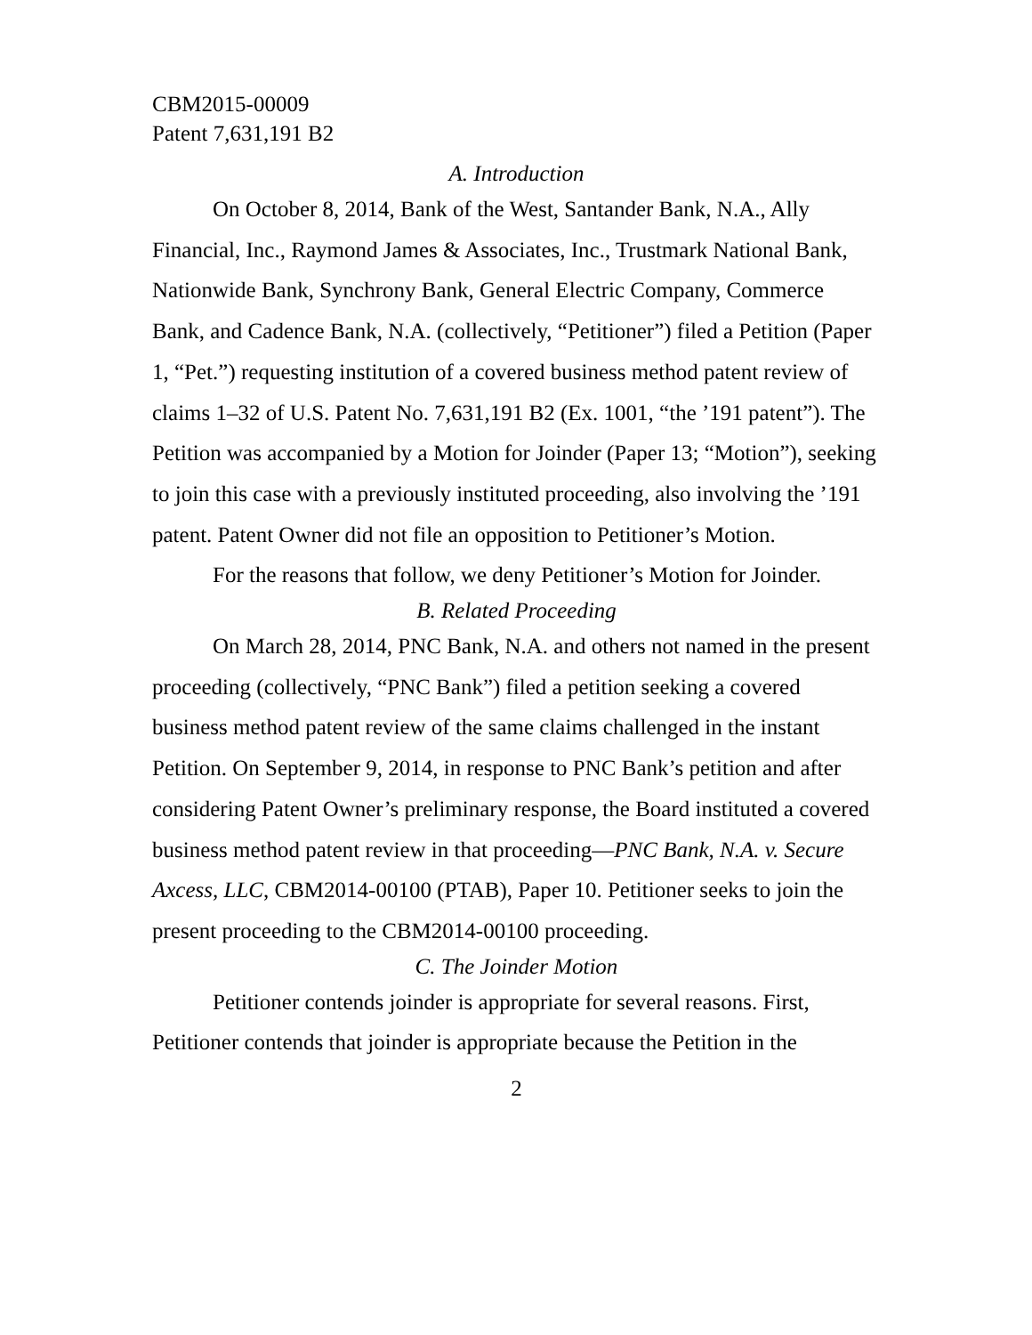CBM2015-00009
Patent 7,631,191 B2
A. Introduction
On October 8, 2014, Bank of the West, Santander Bank, N.A., Ally Financial, Inc., Raymond James & Associates, Inc., Trustmark National Bank, Nationwide Bank, Synchrony Bank, General Electric Company, Commerce Bank, and Cadence Bank, N.A. (collectively, “Petitioner”) filed a Petition (Paper 1, “Pet.”) requesting institution of a covered business method patent review of claims 1–32 of U.S. Patent No. 7,631,191 B2 (Ex. 1001, “the ’191 patent”). The Petition was accompanied by a Motion for Joinder (Paper 13; “Motion”), seeking to join this case with a previously instituted proceeding, also involving the ’191 patent. Patent Owner did not file an opposition to Petitioner’s Motion.
For the reasons that follow, we deny Petitioner’s Motion for Joinder.
B. Related Proceeding
On March 28, 2014, PNC Bank, N.A. and others not named in the present proceeding (collectively, “PNC Bank”) filed a petition seeking a covered business method patent review of the same claims challenged in the instant Petition. On September 9, 2014, in response to PNC Bank’s petition and after considering Patent Owner’s preliminary response, the Board instituted a covered business method patent review in that proceeding—PNC Bank, N.A. v. Secure Axcess, LLC, CBM2014-00100 (PTAB), Paper 10. Petitioner seeks to join the present proceeding to the CBM2014-00100 proceeding.
C. The Joinder Motion
Petitioner contends joinder is appropriate for several reasons. First, Petitioner contends that joinder is appropriate because the Petition in the
2